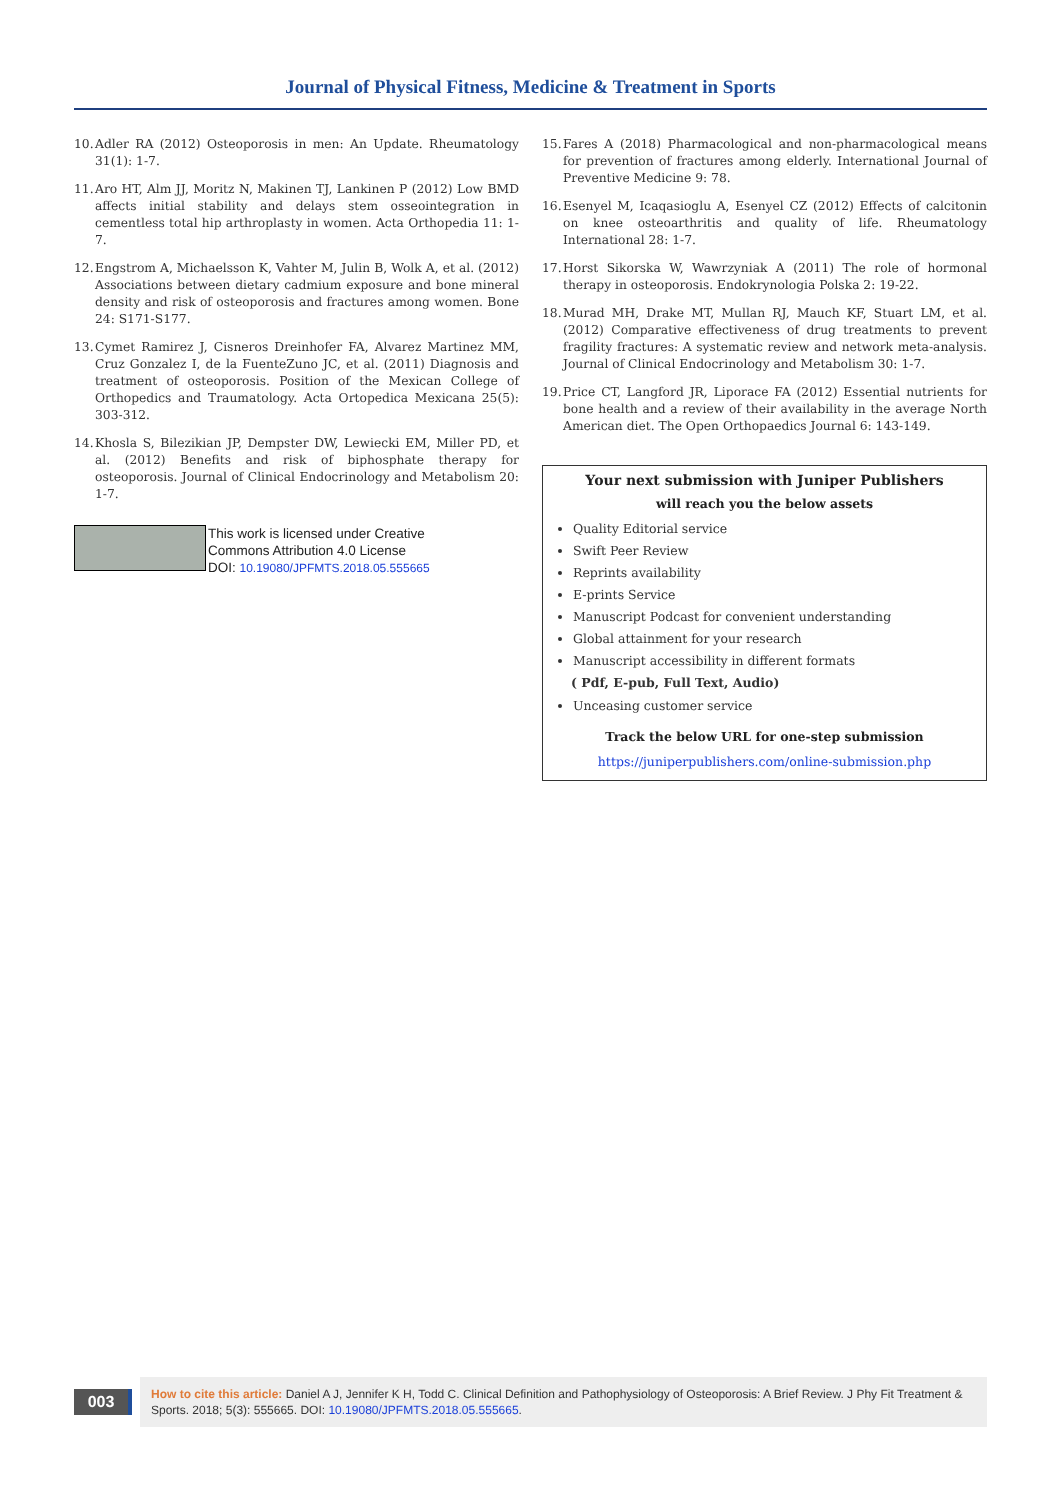Journal of Physical Fitness, Medicine & Treatment in Sports
10. Adler RA (2012) Osteoporosis in men: An Update. Rheumatology 31(1): 1-7.
11. Aro HT, Alm JJ, Moritz N, Makinen TJ, Lankinen P (2012) Low BMD affects initial stability and delays stem osseointegration in cementless total hip arthroplasty in women. Acta Orthopedia 11: 1-7.
12. Engstrom A, Michaelsson K, Vahter M, Julin B, Wolk A, et al. (2012) Associations between dietary cadmium exposure and bone mineral density and risk of osteoporosis and fractures among women. Bone 24: S171-S177.
13. Cymet Ramirez J, Cisneros Dreinhofer FA, Alvarez Martinez MM, Cruz Gonzalez I, de la FuenteZuno JC, et al. (2011) Diagnosis and treatment of osteoporosis. Position of the Mexican College of Orthopedics and Traumatology. Acta Ortopedica Mexicana 25(5): 303-312.
14. Khosla S, Bilezikian JP, Dempster DW, Lewiecki EM, Miller PD, et al. (2012) Benefits and risk of biphosphate therapy for osteoporosis. Journal of Clinical Endocrinology and Metabolism 20: 1-7.
This work is licensed under Creative
Commons Attribution 4.0 License
DOI: 10.19080/JPFMTS.2018.05.555665
15. Fares A (2018) Pharmacological and non-pharmacological means for prevention of fractures among elderly. International Journal of Preventive Medicine 9: 78.
16. Esenyel M, Icaqasioglu A, Esenyel CZ (2012) Effects of calcitonin on knee osteoarthritis and quality of life. Rheumatology International 28: 1-7.
17. Horst Sikorska W, Wawrzyniak A (2011) The role of hormonal therapy in osteoporosis. Endokrynologia Polska 2: 19-22.
18. Murad MH, Drake MT, Mullan RJ, Mauch KF, Stuart LM, et al. (2012) Comparative effectiveness of drug treatments to prevent fragility fractures: A systematic review and network meta-analysis. Journal of Clinical Endocrinology and Metabolism 30: 1-7.
19. Price CT, Langford JR, Liporace FA (2012) Essential nutrients for bone health and a review of their availability in the average North American diet. The Open Orthopaedics Journal 6: 143-149.
Your next submission with Juniper Publishers
will reach you the below assets
Quality Editorial service
Swift Peer Review
Reprints availability
E-prints Service
Manuscript Podcast for convenient understanding
Global attainment for your research
Manuscript accessibility in different formats
( Pdf, E-pub, Full Text, Audio)
Unceasing customer service
Track the below URL for one-step submission
https://juniperpublishers.com/online-submission.php
003
How to cite this article: Daniel A J, Jennifer K H, Todd C. Clinical Definition and Pathophysiology of Osteoporosis: A Brief Review. J Phy Fit Treatment & Sports. 2018; 5(3): 555665. DOI: 10.19080/JPFMTS.2018.05.555665.